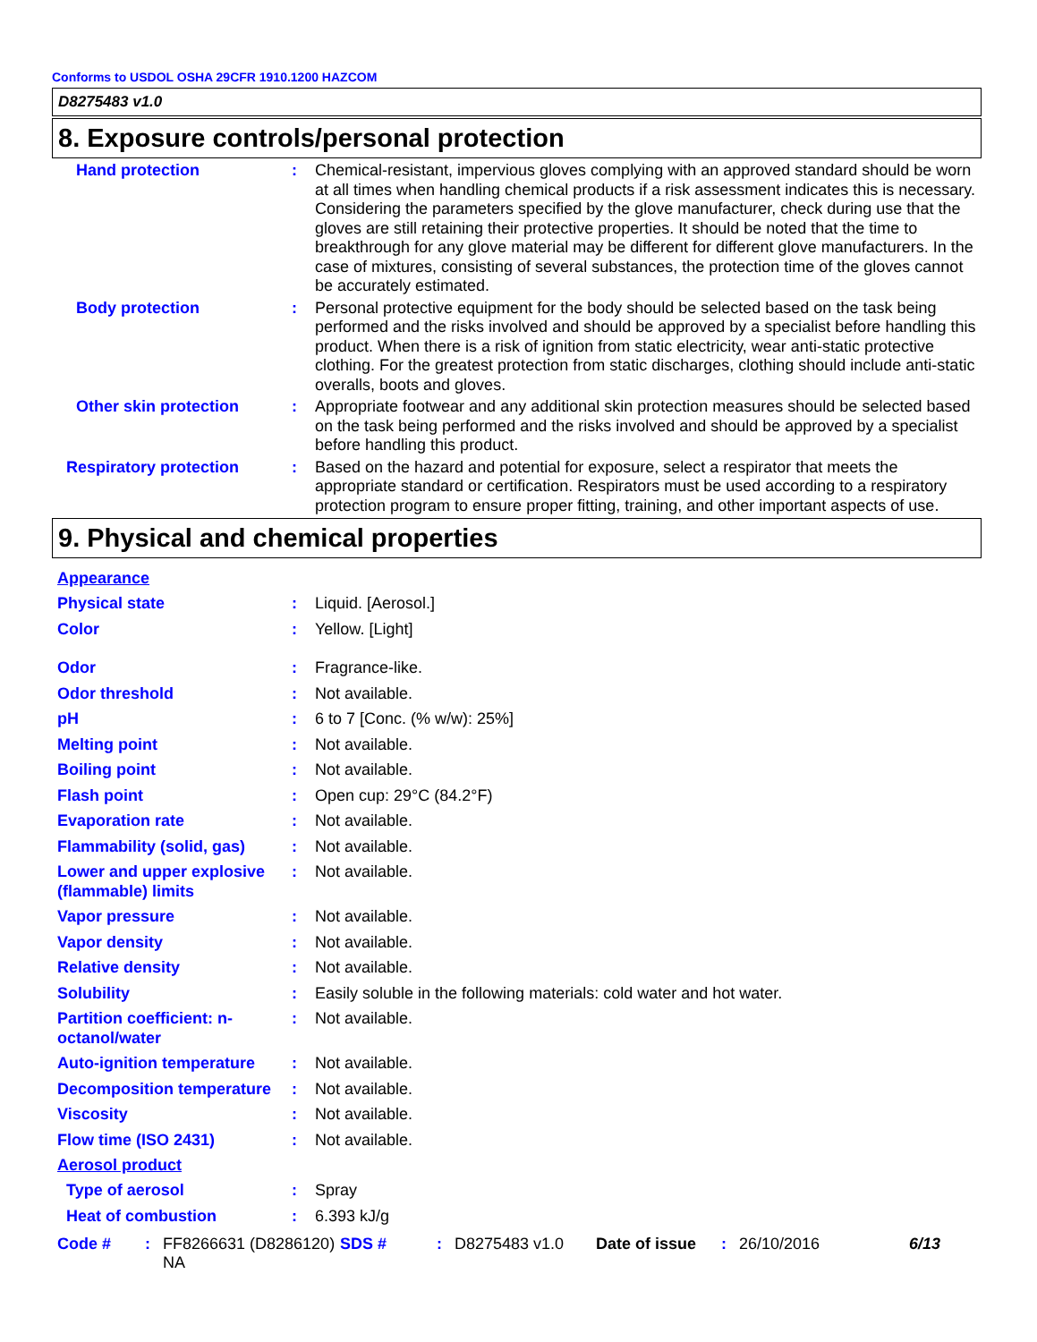Conforms to USDOL OSHA 29CFR 1910.1200 HAZCOM
D8275483 v1.0
8. Exposure controls/personal protection
Hand protection : Chemical-resistant, impervious gloves complying with an approved standard should be worn at all times when handling chemical products if a risk assessment indicates this is necessary. Considering the parameters specified by the glove manufacturer, check during use that the gloves are still retaining their protective properties. It should be noted that the time to breakthrough for any glove material may be different for different glove manufacturers. In the case of mixtures, consisting of several substances, the protection time of the gloves cannot be accurately estimated.
Body protection : Personal protective equipment for the body should be selected based on the task being performed and the risks involved and should be approved by a specialist before handling this product. When there is a risk of ignition from static electricity, wear anti-static protective clothing. For the greatest protection from static discharges, clothing should include anti-static overalls, boots and gloves.
Other skin protection : Appropriate footwear and any additional skin protection measures should be selected based on the task being performed and the risks involved and should be approved by a specialist before handling this product.
Respiratory protection : Based on the hazard and potential for exposure, select a respirator that meets the appropriate standard or certification. Respirators must be used according to a respiratory protection program to ensure proper fitting, training, and other important aspects of use.
9. Physical and chemical properties
Appearance
Physical state : Liquid. [Aerosol.]
Color : Yellow. [Light]
Odor : Fragrance-like.
Odor threshold : Not available.
pH : 6 to 7 [Conc. (% w/w): 25%]
Melting point : Not available.
Boiling point : Not available.
Flash point : Open cup: 29°C (84.2°F)
Evaporation rate : Not available.
Flammability (solid, gas)
: Not available.
Lower and upper explosive (flammable) limits
: Not available.
Vapor pressure : Not available.
Vapor density : Not available.
Relative density : Not available.
Solubility : Easily soluble in the following materials: cold water and hot water.
Partition coefficient: n-octanol/water
: Not available.
Auto-ignition temperature
: Not available.
Decomposition temperature
: Not available.
Viscosity : Not available.
Flow time (ISO 2431) : Not available.
Aerosol product
Type of aerosol : Spray
Heat of combustion : 6.393 kJ/g
Code # : FF8266631 (D8286120) NA
SDS # : D8275483 v1.0 Date of issue
: 26/10/2016 6/13